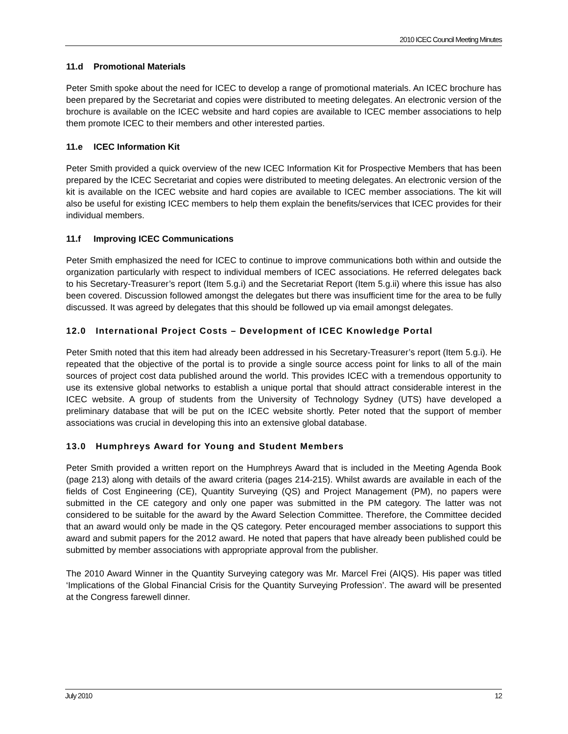2010 ICEC Council Meeting Minutes
11.d Promotional Materials
Peter Smith spoke about the need for ICEC to develop a range of promotional materials. An ICEC brochure has been prepared by the Secretariat and copies were distributed to meeting delegates. An electronic version of the brochure is available on the ICEC website and hard copies are available to ICEC member associations to help them promote ICEC to their members and other interested parties.
11.e ICEC Information Kit
Peter Smith provided a quick overview of the new ICEC Information Kit for Prospective Members that has been prepared by the ICEC Secretariat and copies were distributed to meeting delegates. An electronic version of the kit is available on the ICEC website and hard copies are available to ICEC member associations. The kit will also be useful for existing ICEC members to help them explain the benefits/services that ICEC provides for their individual members.
11.f Improving ICEC Communications
Peter Smith emphasized the need for ICEC to continue to improve communications both within and outside the organization particularly with respect to individual members of ICEC associations. He referred delegates back to his Secretary-Treasurer’s report (Item 5.g.i) and the Secretariat Report (Item 5.g.ii) where this issue has also been covered. Discussion followed amongst the delegates but there was insufficient time for the area to be fully discussed. It was agreed by delegates that this should be followed up via email amongst delegates.
12.0 International Project Costs – Development of ICEC Knowledge Portal
Peter Smith noted that this item had already been addressed in his Secretary-Treasurer’s report (Item 5.g.i). He repeated that the objective of the portal is to provide a single source access point for links to all of the main sources of project cost data published around the world. This provides ICEC with a tremendous opportunity to use its extensive global networks to establish a unique portal that should attract considerable interest in the ICEC website. A group of students from the University of Technology Sydney (UTS) have developed a preliminary database that will be put on the ICEC website shortly. Peter noted that the support of member associations was crucial in developing this into an extensive global database.
13.0 Humphreys Award for Young and Student Members
Peter Smith provided a written report on the Humphreys Award that is included in the Meeting Agenda Book (page 213) along with details of the award criteria (pages 214-215). Whilst awards are available in each of the fields of Cost Engineering (CE), Quantity Surveying (QS) and Project Management (PM), no papers were submitted in the CE category and only one paper was submitted in the PM category. The latter was not considered to be suitable for the award by the Award Selection Committee. Therefore, the Committee decided that an award would only be made in the QS category. Peter encouraged member associations to support this award and submit papers for the 2012 award. He noted that papers that have already been published could be submitted by member associations with appropriate approval from the publisher.
The 2010 Award Winner in the Quantity Surveying category was Mr. Marcel Frei (AIQS). His paper was titled ‘Implications of the Global Financial Crisis for the Quantity Surveying Profession’. The award will be presented at the Congress farewell dinner.
July 2010 12